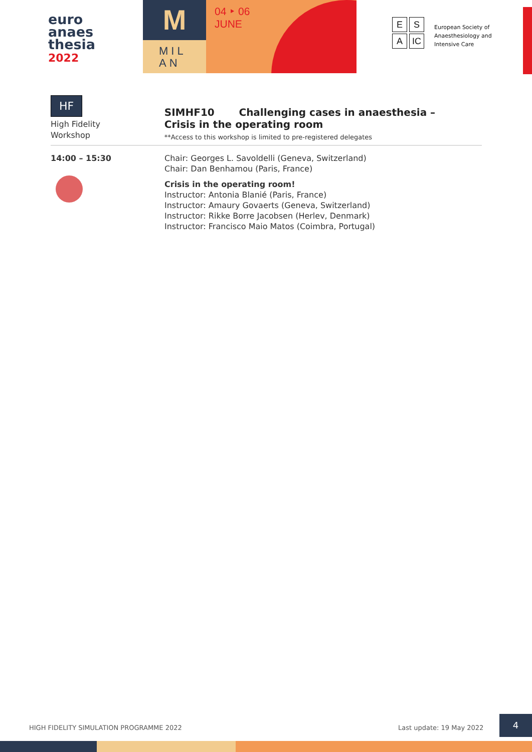euro
anaes
thesia
2022
M
MIL AN
04 ‣ 06
JUNE
E S A IC
European Society of
Anaesthesiology and
Intensive Care
HF
High Fidelity
Workshop
SIMHF10 Challenging cases in anaesthesia –
Crisis in the operating room
**Access to this workshop is limited to pre-registered delegates
14:00 – 15:30 Chair: Georges L. Savoldelli (Geneva, Switzerland)
Chair: Dan Benhamou (Paris, France)
Crisis in the operating room!
Instructor: Antonia Blanié (Paris, France)
Instructor: Amaury Govaerts (Geneva, Switzerland)
Instructor: Rikke Borre Jacobsen (Herlev, Denmark)
Instructor: Francisco Maio Matos (Coimbra, Portugal)
HIGH FIDELITY SIMULATION PROGRAMME 2022
Last update: 19 May 2022
4